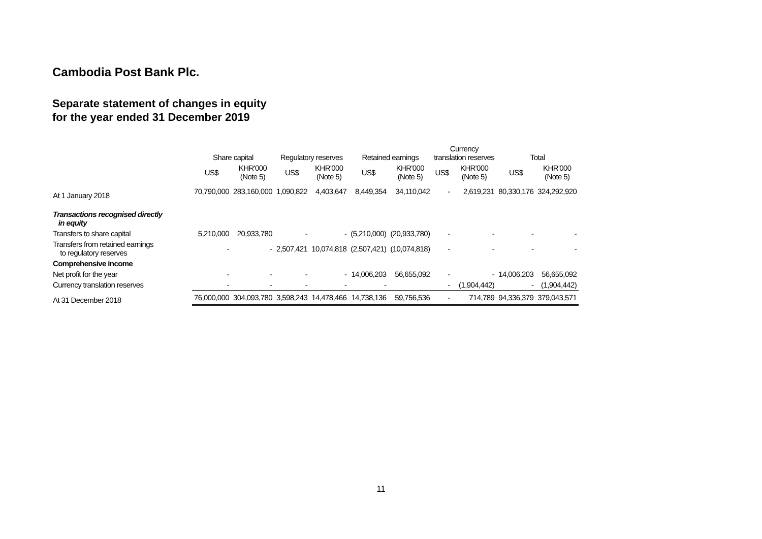Cambodia Post Bank Plc.
Separate statement of changes in equity
for the year ended 31 December 2019
| | Share capital | | Regulatory reserves | | Retained earnings | | Currency translation reserves | | Total | |
| --- | --- | --- | --- | --- | --- | --- | --- | --- | --- | --- |
| | US$ | KHR'000 (Note 5) | US$ | KHR'000 (Note 5) | US$ | KHR'000 (Note 5) | US$ | KHR'000 (Note 5) | US$ | KHR'000 (Note 5) |
| At 1 January 2018 | 70,790,000 | 283,160,000 | 1,090,822 | 4,403,647 | 8,449,354 | 34,110,042 | - | 2,619,231 | 80,330,176 | 324,292,920 |
| Transactions recognised directly in equity | | | | | | | | | | |
| Transfers to share capital | 5,210,000 | 20,933,780 | - | - | (5,210,000) | (20,933,780) | - | - | - | - |
| Transfers from retained earnings to regulatory reserves | - | - | 2,507,421 | 10,074,818 | (2,507,421) | (10,074,818) | - | - | - | - |
| Comprehensive income | | | | | | | | | | |
| Net profit for the year | - | - | - | - | 14,006,203 | 56,655,092 | - | - | 14,006,203 | 56,655,092 |
| Currency translation reserves | - | - | - | - | - | | - | (1,904,442) | - | (1,904,442) |
| At 31 December 2018 | 76,000,000 | 304,093,780 | 3,598,243 | 14,478,466 | 14,738,136 | 59,756,536 | - | 714,789 | 94,336,379 | 379,043,571 |
11